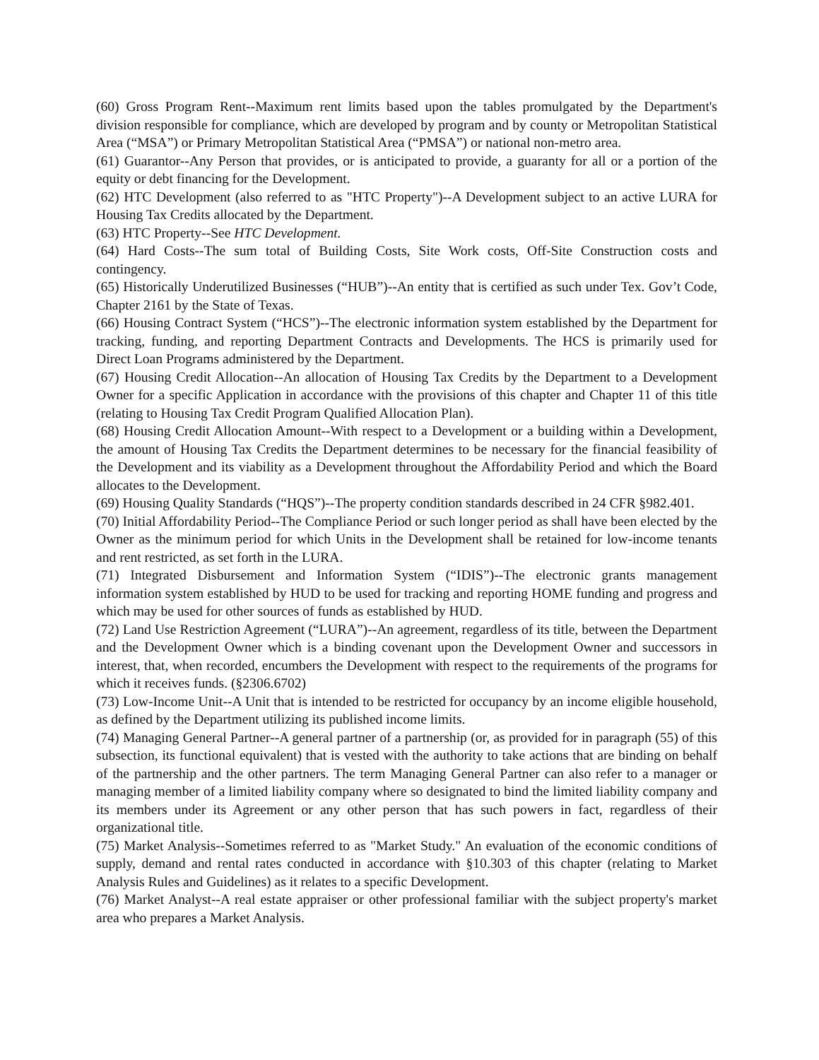(60) Gross Program Rent--Maximum rent limits based upon the tables promulgated by the Department's division responsible for compliance, which are developed by program and by county or Metropolitan Statistical Area (“MSA”) or Primary Metropolitan Statistical Area (“PMSA”) or national non-metro area.
(61) Guarantor--Any Person that provides, or is anticipated to provide, a guaranty for all or a portion of the equity or debt financing for the Development.
(62) HTC Development (also referred to as "HTC Property")--A Development subject to an active LURA for Housing Tax Credits allocated by the Department.
(63) HTC Property--See HTC Development.
(64) Hard Costs--The sum total of Building Costs, Site Work costs, Off-Site Construction costs and contingency.
(65) Historically Underutilized Businesses (“HUB”)--An entity that is certified as such under Tex. Gov’t Code, Chapter 2161 by the State of Texas.
(66) Housing Contract System (“HCS”)--The electronic information system established by the Department for tracking, funding, and reporting Department Contracts and Developments. The HCS is primarily used for Direct Loan Programs administered by the Department.
(67) Housing Credit Allocation--An allocation of Housing Tax Credits by the Department to a Development Owner for a specific Application in accordance with the provisions of this chapter and Chapter 11 of this title (relating to Housing Tax Credit Program Qualified Allocation Plan).
(68) Housing Credit Allocation Amount--With respect to a Development or a building within a Development, the amount of Housing Tax Credits the Department determines to be necessary for the financial feasibility of the Development and its viability as a Development throughout the Affordability Period and which the Board allocates to the Development.
(69) Housing Quality Standards (“HQS”)--The property condition standards described in 24 CFR §982.401.
(70) Initial Affordability Period--The Compliance Period or such longer period as shall have been elected by the Owner as the minimum period for which Units in the Development shall be retained for low-income tenants and rent restricted, as set forth in the LURA.
(71) Integrated Disbursement and Information System (“IDIS”)--The electronic grants management information system established by HUD to be used for tracking and reporting HOME funding and progress and which may be used for other sources of funds as established by HUD.
(72) Land Use Restriction Agreement (“LURA”)--An agreement, regardless of its title, between the Department and the Development Owner which is a binding covenant upon the Development Owner and successors in interest, that, when recorded, encumbers the Development with respect to the requirements of the programs for which it receives funds. (§2306.6702)
(73) Low-Income Unit--A Unit that is intended to be restricted for occupancy by an income eligible household, as defined by the Department utilizing its published income limits.
(74) Managing General Partner--A general partner of a partnership (or, as provided for in paragraph (55) of this subsection, its functional equivalent) that is vested with the authority to take actions that are binding on behalf of the partnership and the other partners. The term Managing General Partner can also refer to a manager or managing member of a limited liability company where so designated to bind the limited liability company and its members under its Agreement or any other person that has such powers in fact, regardless of their organizational title.
(75) Market Analysis--Sometimes referred to as "Market Study." An evaluation of the economic conditions of supply, demand and rental rates conducted in accordance with §10.303 of this chapter (relating to Market Analysis Rules and Guidelines) as it relates to a specific Development.
(76) Market Analyst--A real estate appraiser or other professional familiar with the subject property's market area who prepares a Market Analysis.